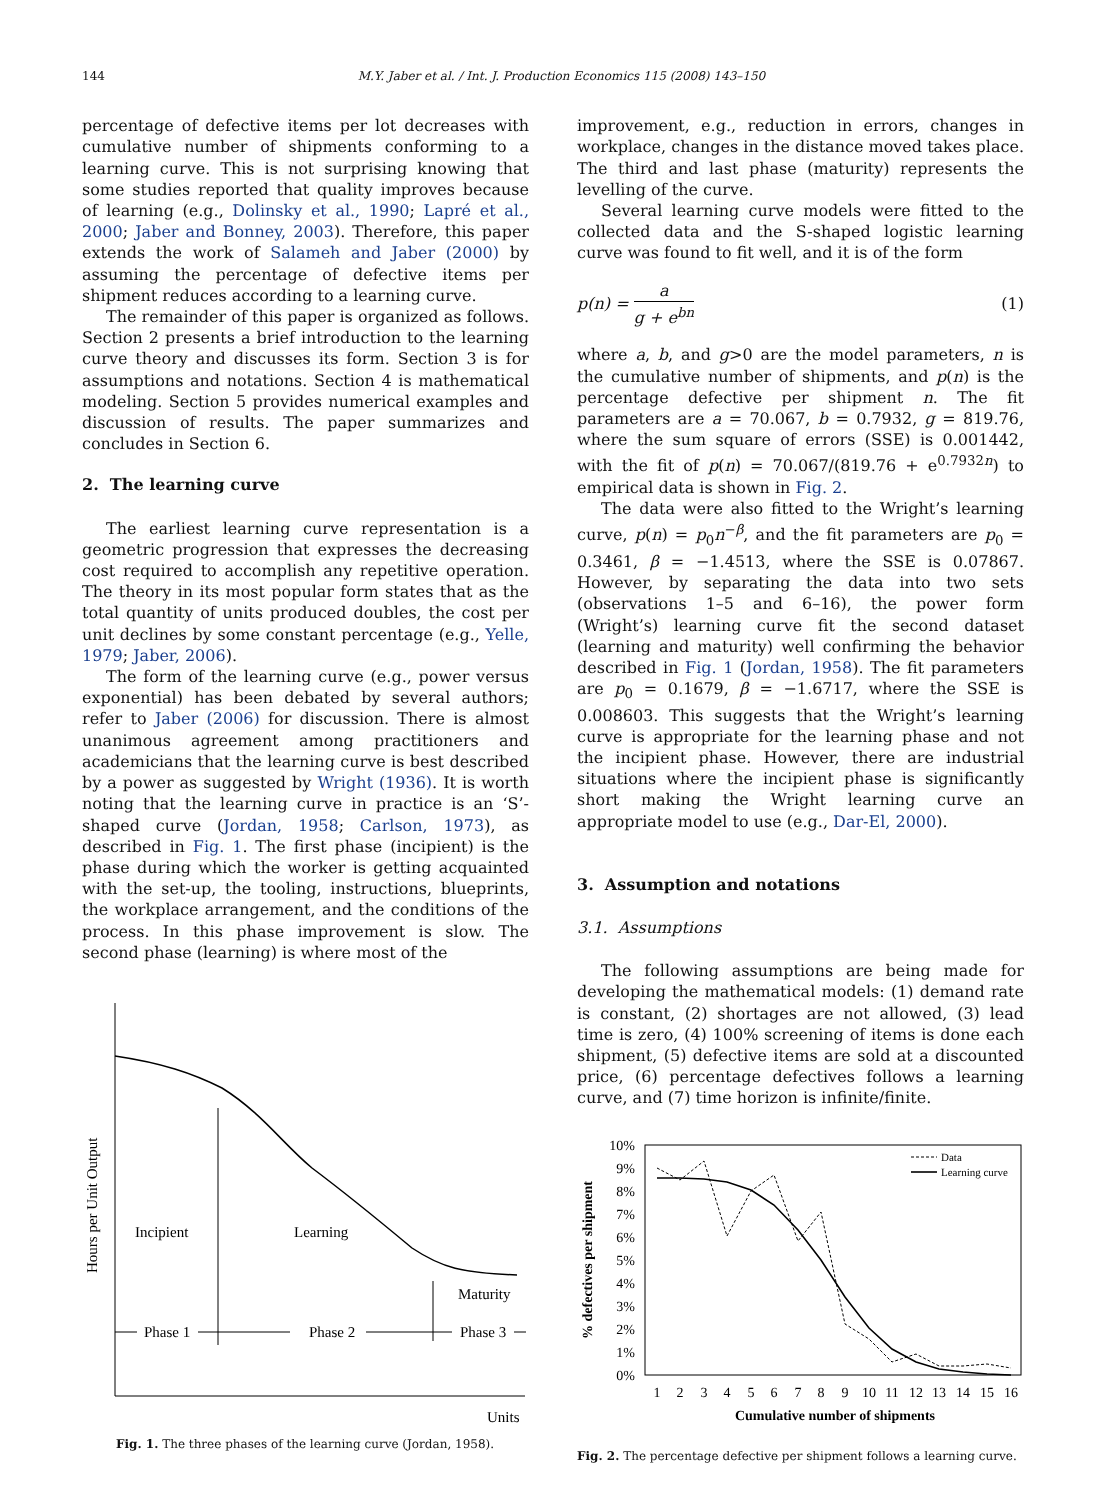144 M.Y. Jaber et al. / Int. J. Production Economics 115 (2008) 143–150
percentage of defective items per lot decreases with cumulative number of shipments conforming to a learning curve. This is not surprising knowing that some studies reported that quality improves because of learning (e.g., Dolinsky et al., 1990; Lapré et al., 2000; Jaber and Bonney, 2003). Therefore, this paper extends the work of Salameh and Jaber (2000) by assuming the percentage of defective items per shipment reduces according to a learning curve.
The remainder of this paper is organized as follows. Section 2 presents a brief introduction to the learning curve theory and discusses its form. Section 3 is for assumptions and notations. Section 4 is mathematical modeling. Section 5 provides numerical examples and discussion of results. The paper summarizes and concludes in Section 6.
2. The learning curve
The earliest learning curve representation is a geometric progression that expresses the decreasing cost required to accomplish any repetitive operation. The theory in its most popular form states that as the total quantity of units produced doubles, the cost per unit declines by some constant percentage (e.g., Yelle, 1979; Jaber, 2006).
The form of the learning curve (e.g., power versus exponential) has been debated by several authors; refer to Jaber (2006) for discussion. There is almost unanimous agreement among practitioners and academicians that the learning curve is best described by a power as suggested by Wright (1936). It is worth noting that the learning curve in practice is an ‘S’-shaped curve (Jordan, 1958; Carlson, 1973), as described in Fig. 1. The first phase (incipient) is the phase during which the worker is getting acquainted with the set-up, the tooling, instructions, blueprints, the workplace arrangement, and the conditions of the process. In this phase improvement is slow. The second phase (learning) is where most of the
Hours per Unit Output
Incipient
Learning
Maturity
Phase 1
Phase 2
Phase 3
Units
Fig. 1. The three phases of the learning curve (Jordan, 1958).
improvement, e.g., reduction in errors, changes in workplace, changes in the distance moved takes place. The third and last phase (maturity) represents the levelling of the curve.
Several learning curve models were fitted to the collected data and the S-shaped logistic learning curve was found to fit well, and it is of the form
p(n) = a g + e<sup>bn</sup> (1)
where a, b, and g>0 are the model parameters, n is the cumulative number of shipments, and p(n) is the percentage defective per shipment n. The fit parameters are a = 70.067, b = 0.7932, g = 819.76, where the sum square of errors (SSE) is 0.001442, with the fit of p(n) = 70.067/(819.76 + e<sup>0.7932n</sup>) to empirical data is shown in Fig. 2.
The data were also fitted to the Wright’s learning curve, p(n) = p<sub>0</sub>n<sup>−β</sup>, and the fit parameters are p<sub>0</sub> = 0.3461, β = −1.4513, where the SSE is 0.07867. However, by separating the data into two sets (observations 1–5 and 6–16), the power form (Wright’s) learning curve fit the second dataset (learning and maturity) well confirming the behavior described in Fig. 1 (Jordan, 1958). The fit parameters are p<sub>0</sub> = 0.1679, β = −1.6717, where the SSE is 0.008603. This suggests that the Wright’s learning curve is appropriate for the learning phase and not the incipient phase. However, there are industrial situations where the incipient phase is significantly short making the Wright learning curve an appropriate model to use (e.g., Dar-El, 2000).
3. Assumption and notations
3.1. Assumptions
The following assumptions are being made for developing the mathematical models: (1) demand rate is constant, (2) shortages are not allowed, (3) lead time is zero, (4) 100% screening of items is done each shipment, (5) defective items are sold at a discounted price, (6) percentage defectives follows a learning curve, and (7) time horizon is infinite/finite.
10%
9%
8%
7%
6%
5%
4%
3%
2%
1%
0%
1
2
3
4
5
6
7
8
9
10
11
12
13
14
15
16
Cumulative number of shipments
% defectives per shipment
Data
Learning curve
Fig. 2. The percentage defective per shipment follows a learning curve.